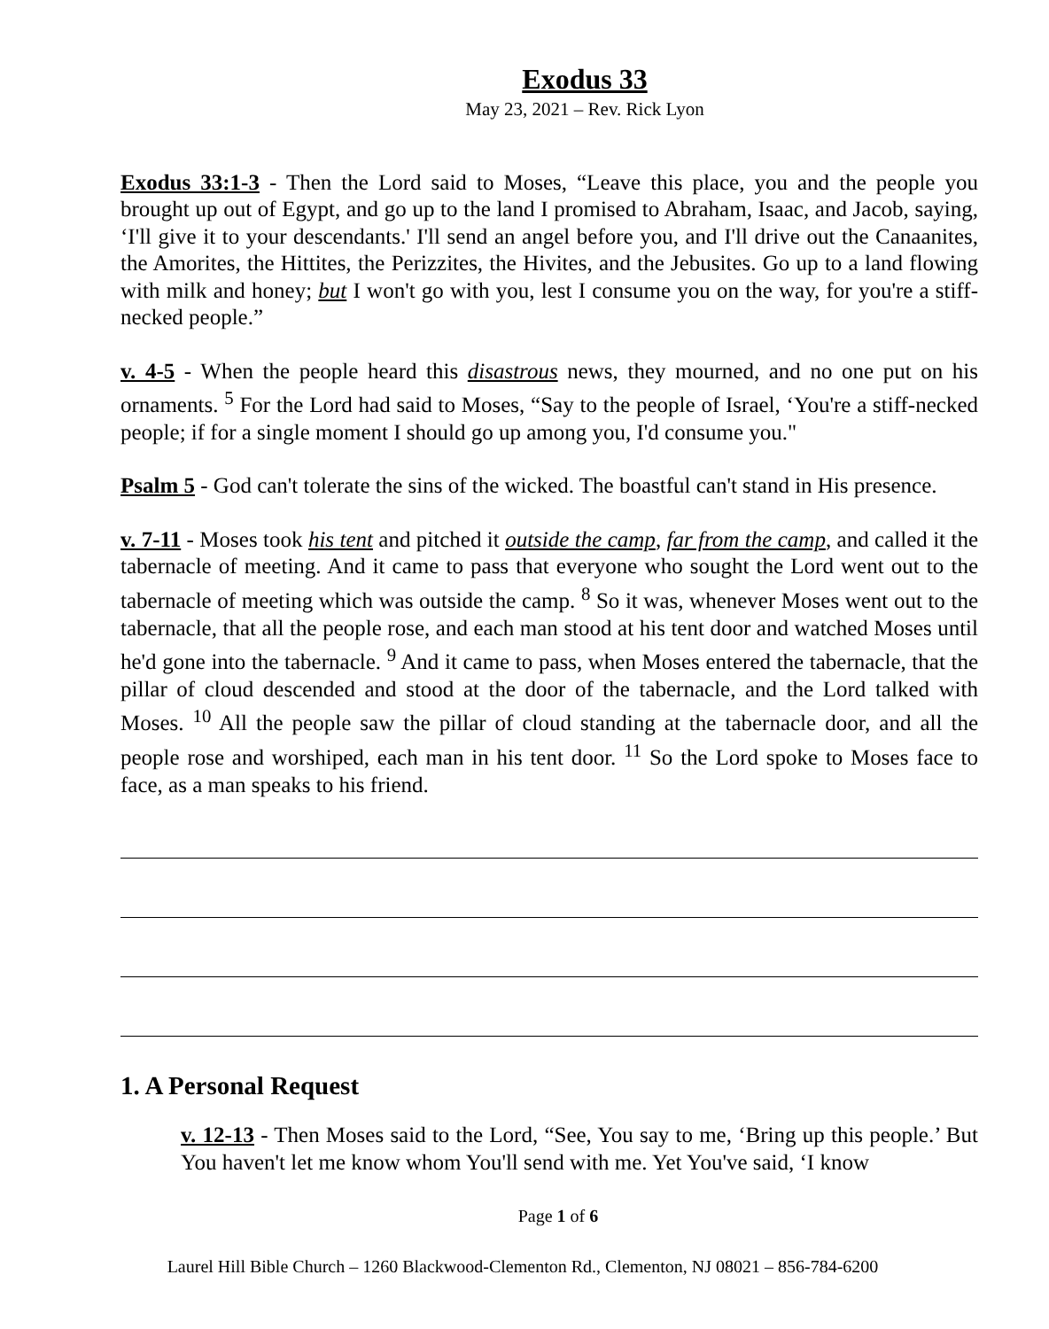Exodus 33
May 23, 2021 – Rev. Rick Lyon
Exodus 33:1-3 - Then the Lord said to Moses, “Leave this place, you and the people you brought up out of Egypt, and go up to the land I promised to Abraham, Isaac, and Jacob, saying, ‘I'll give it to your descendants.' I'll send an angel before you, and I'll drive out the Canaanites, the Amorites, the Hittites, the Perizzites, the Hivites, and the Jebusites. Go up to a land flowing with milk and honey; but I won't go with you, lest I consume you on the way, for you're a stiff-necked people.”
v. 4-5 - When the people heard this disastrous news, they mourned, and no one put on his ornaments. <sup>5</sup> For the Lord had said to Moses, “Say to the people of Israel, ‘You're a stiff-necked people; if for a single moment I should go up among you, I'd consume you."
Psalm 5 - God can't tolerate the sins of the wicked. The boastful can't stand in His presence.
v. 7-11 - Moses took his tent and pitched it outside the camp, far from the camp, and called it the tabernacle of meeting. And it came to pass that everyone who sought the Lord went out to the tabernacle of meeting which was outside the camp. <sup>8</sup> So it was, whenever Moses went out to the tabernacle, that all the people rose, and each man stood at his tent door and watched Moses until he'd gone into the tabernacle. <sup>9</sup> And it came to pass, when Moses entered the tabernacle, that the pillar of cloud descended and stood at the door of the tabernacle, and the Lord talked with Moses. <sup>10</sup> All the people saw the pillar of cloud standing at the tabernacle door, and all the people rose and worshiped, each man in his tent door. <sup>11</sup> So the Lord spoke to Moses face to face, as a man speaks to his friend.
1. A Personal Request
v. 12-13 - Then Moses said to the Lord, “See, You say to me, ‘Bring up this people.’ But You haven't let me know whom You'll send with me. Yet You've said, ‘I know
Page 1 of 6
Laurel Hill Bible Church – 1260 Blackwood-Clementon Rd., Clementon, NJ 08021 – 856-784-6200